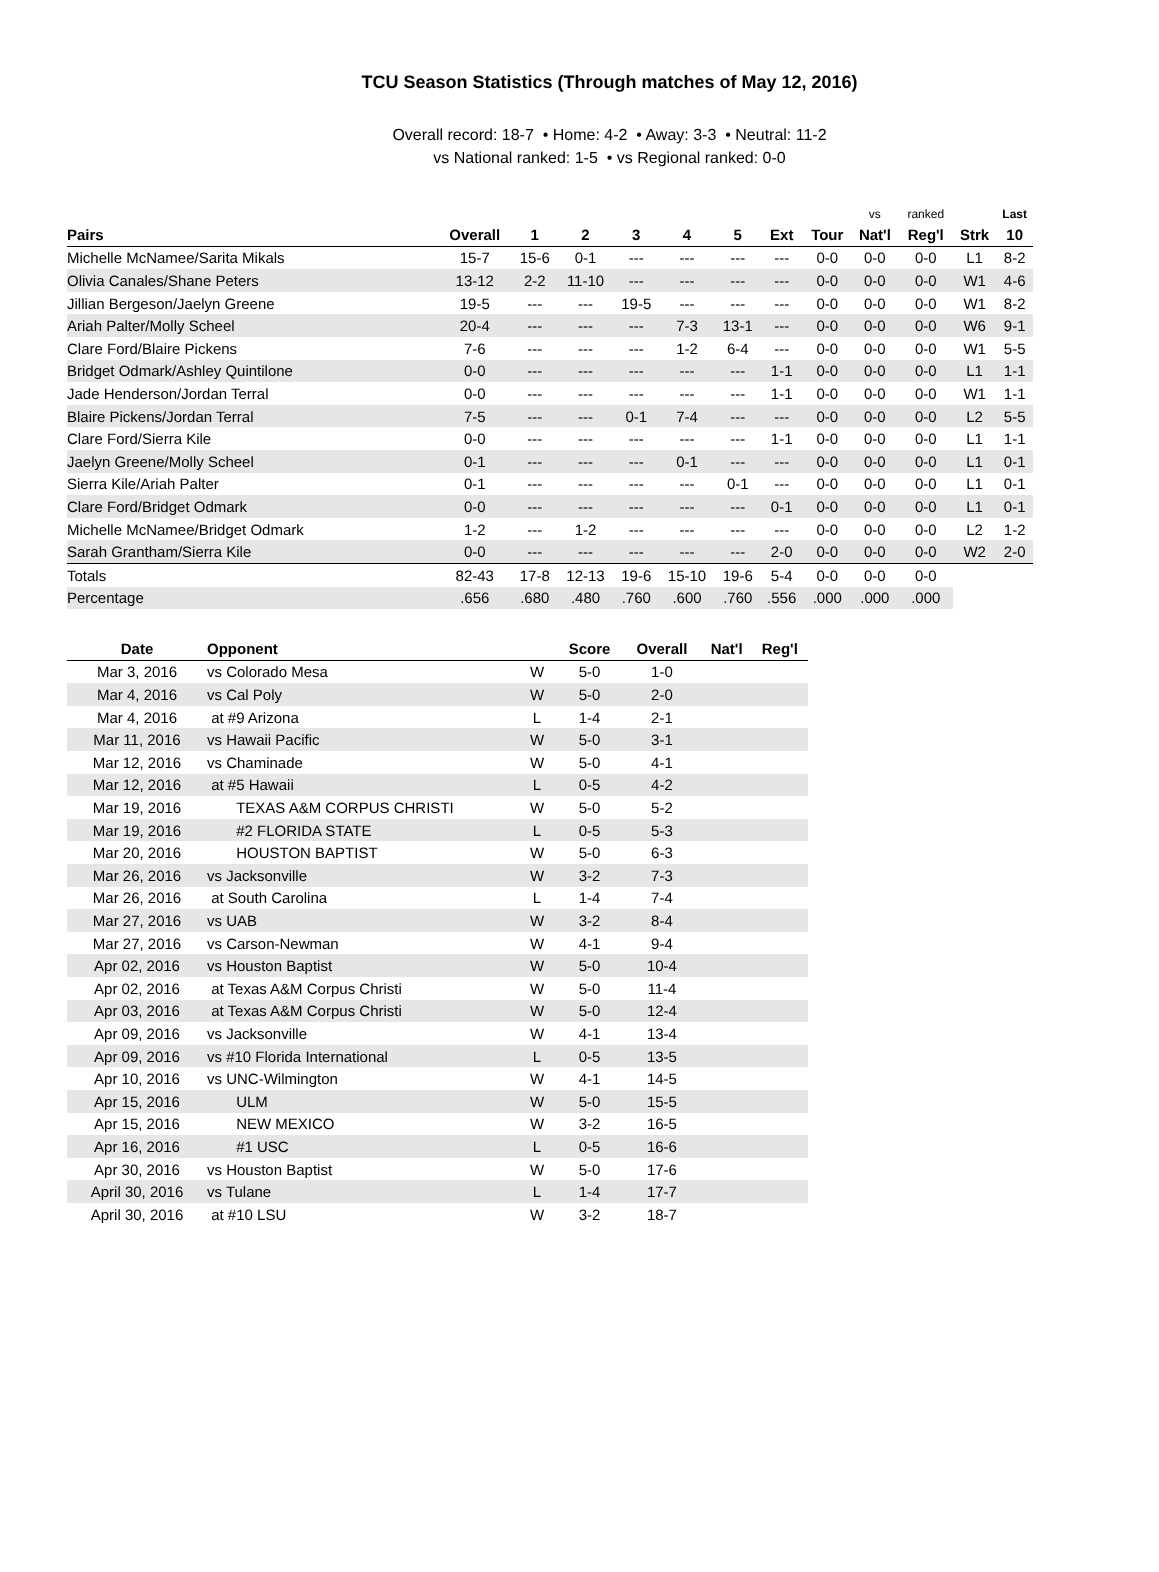TCU Season Statistics (Through matches of May 12, 2016)
Overall record: 18-7 • Home: 4-2 • Away: 3-3 • Neutral: 11-2
vs National ranked: 1-5 • vs Regional ranked: 0-0
| | | | | | | | | | vs | ranked | | Last |
| --- | --- | --- | --- | --- | --- | --- | --- | --- | --- | --- | --- | --- |
| Pairs | Overall | 1 | 2 | 3 | 4 | 5 | Ext | Tour | Nat'l | Reg'l | Strk | 10 |
| Michelle McNamee/Sarita Mikals | 15-7 | 15-6 | 0-1 | --- | --- | --- | --- | 0-0 | 0-0 | 0-0 | L1 | 8-2 |
| Olivia Canales/Shane Peters | 13-12 | 2-2 | 11-10 | --- | --- | --- | --- | 0-0 | 0-0 | 0-0 | W1 | 4-6 |
| Jillian Bergeson/Jaelyn Greene | 19-5 | --- | --- | 19-5 | --- | --- | --- | 0-0 | 0-0 | 0-0 | W1 | 8-2 |
| Ariah Palter/Molly Scheel | 20-4 | --- | --- | --- | 7-3 | 13-1 | --- | 0-0 | 0-0 | 0-0 | W6 | 9-1 |
| Clare Ford/Blaire Pickens | 7-6 | --- | --- | --- | 1-2 | 6-4 | --- | 0-0 | 0-0 | 0-0 | W1 | 5-5 |
| Bridget Odmark/Ashley Quintilone | 0-0 | --- | --- | --- | --- | --- | 1-1 | 0-0 | 0-0 | 0-0 | L1 | 1-1 |
| Jade Henderson/Jordan Terral | 0-0 | --- | --- | --- | --- | --- | 1-1 | 0-0 | 0-0 | 0-0 | W1 | 1-1 |
| Blaire Pickens/Jordan Terral | 7-5 | --- | --- | 0-1 | 7-4 | --- | --- | 0-0 | 0-0 | 0-0 | L2 | 5-5 |
| Clare Ford/Sierra Kile | 0-0 | --- | --- | --- | --- | --- | 1-1 | 0-0 | 0-0 | 0-0 | L1 | 1-1 |
| Jaelyn Greene/Molly Scheel | 0-1 | --- | --- | --- | 0-1 | --- | --- | 0-0 | 0-0 | 0-0 | L1 | 0-1 |
| Sierra Kile/Ariah Palter | 0-1 | --- | --- | --- | --- | 0-1 | --- | 0-0 | 0-0 | 0-0 | L1 | 0-1 |
| Clare Ford/Bridget Odmark | 0-0 | --- | --- | --- | --- | --- | 0-1 | 0-0 | 0-0 | 0-0 | L1 | 0-1 |
| Michelle McNamee/Bridget Odmark | 1-2 | --- | 1-2 | --- | --- | --- | --- | 0-0 | 0-0 | 0-0 | L2 | 1-2 |
| Sarah Grantham/Sierra Kile | 0-0 | --- | --- | --- | --- | --- | 2-0 | 0-0 | 0-0 | 0-0 | W2 | 2-0 |
| Totals | 82-43 | 17-8 | 12-13 | 19-6 | 15-10 | 19-6 | 5-4 | 0-0 | 0-0 | 0-0 | | |
| Percentage | .656 | .680 | .480 | .760 | .600 | .760 | .556 | .000 | .000 | .000 | | |
| Date | Opponent | | | Score | Overall | Nat'l | Reg'l |
| --- | --- | --- | --- | --- | --- | --- | --- |
| Mar 3, 2016 | vs Colorado Mesa | | W | 5-0 | 1-0 | | |
| Mar 4, 2016 | vs Cal Poly | | W | 5-0 | 2-0 | | |
| Mar 4, 2016 | at #9 Arizona | | L | 1-4 | 2-1 | | |
| Mar 11, 2016 | vs Hawaii Pacific | | W | 5-0 | 3-1 | | |
| Mar 12, 2016 | vs Chaminade | | W | 5-0 | 4-1 | | |
| Mar 12, 2016 | at #5 Hawaii | | L | 0-5 | 4-2 | | |
| Mar 19, 2016 | TEXAS A&M CORPUS CHRISTI | | W | 5-0 | 5-2 | | |
| Mar 19, 2016 | #2 FLORIDA STATE | | L | 0-5 | 5-3 | | |
| Mar 20, 2016 | HOUSTON BAPTIST | | W | 5-0 | 6-3 | | |
| Mar 26, 2016 | vs Jacksonville | | W | 3-2 | 7-3 | | |
| Mar 26, 2016 | at South Carolina | | L | 1-4 | 7-4 | | |
| Mar 27, 2016 | vs UAB | | W | 3-2 | 8-4 | | |
| Mar 27, 2016 | vs Carson-Newman | | W | 4-1 | 9-4 | | |
| Apr 02, 2016 | vs Houston Baptist | | W | 5-0 | 10-4 | | |
| Apr 02, 2016 | at Texas A&M Corpus Christi | | W | 5-0 | 11-4 | | |
| Apr 03, 2016 | at Texas A&M Corpus Christi | | W | 5-0 | 12-4 | | |
| Apr 09, 2016 | vs Jacksonville | | W | 4-1 | 13-4 | | |
| Apr 09, 2016 | vs #10 Florida International | | L | 0-5 | 13-5 | | |
| Apr 10, 2016 | vs UNC-Wilmington | | W | 4-1 | 14-5 | | |
| Apr 15, 2016 | ULM | | W | 5-0 | 15-5 | | |
| Apr 15, 2016 | NEW MEXICO | | W | 3-2 | 16-5 | | |
| Apr 16, 2016 | #1 USC | | L | 0-5 | 16-6 | | |
| Apr 30, 2016 | vs Houston Baptist | | W | 5-0 | 17-6 | | |
| April 30, 2016 | vs Tulane | | L | 1-4 | 17-7 | | |
| April 30, 2016 | at #10 LSU | | W | 3-2 | 18-7 | | |